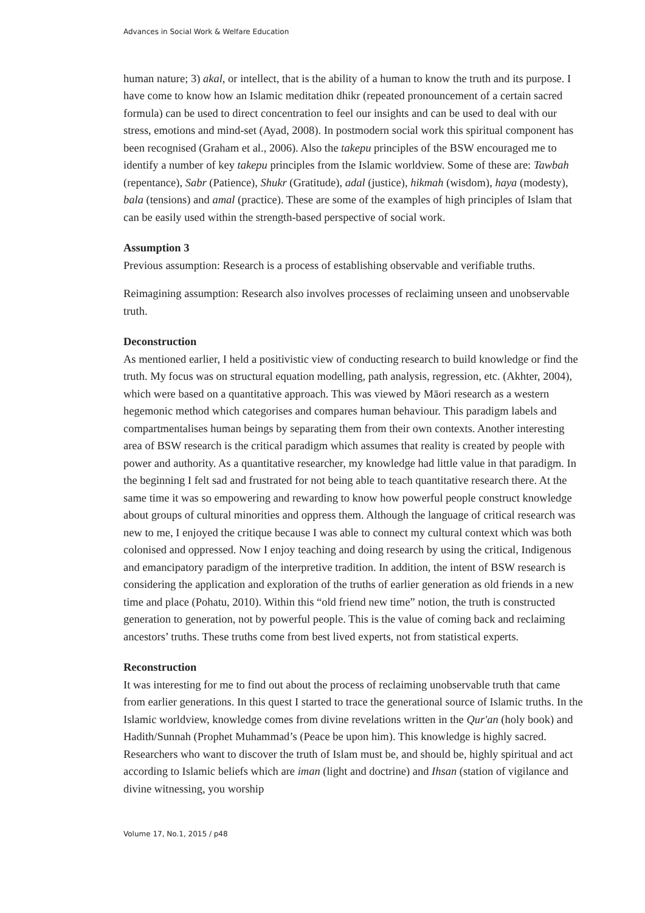Advances in Social Work & Welfare Education
human nature; 3) akal, or intellect, that is the ability of a human to know the truth and its purpose. I have come to know how an Islamic meditation dhikr (repeated pronouncement of a certain sacred formula) can be used to direct concentration to feel our insights and can be used to deal with our stress, emotions and mind-set (Ayad, 2008). In postmodern social work this spiritual component has been recognised (Graham et al., 2006). Also the takepu principles of the BSW encouraged me to identify a number of key takepu principles from the Islamic worldview. Some of these are: Tawbah (repentance), Sabr (Patience), Shukr (Gratitude), adal (justice), hikmah (wisdom), haya (modesty), bala (tensions) and amal (practice). These are some of the examples of high principles of Islam that can be easily used within the strength-based perspective of social work.
Assumption 3
Previous assumption: Research is a process of establishing observable and verifiable truths.
Reimagining assumption: Research also involves processes of reclaiming unseen and unobservable truth.
Deconstruction
As mentioned earlier, I held a positivistic view of conducting research to build knowledge or find the truth. My focus was on structural equation modelling, path analysis, regression, etc. (Akhter, 2004), which were based on a quantitative approach. This was viewed by Māori research as a western hegemonic method which categorises and compares human behaviour. This paradigm labels and compartmentalises human beings by separating them from their own contexts. Another interesting area of BSW research is the critical paradigm which assumes that reality is created by people with power and authority. As a quantitative researcher, my knowledge had little value in that paradigm. In the beginning I felt sad and frustrated for not being able to teach quantitative research there. At the same time it was so empowering and rewarding to know how powerful people construct knowledge about groups of cultural minorities and oppress them. Although the language of critical research was new to me, I enjoyed the critique because I was able to connect my cultural context which was both colonised and oppressed. Now I enjoy teaching and doing research by using the critical, Indigenous and emancipatory paradigm of the interpretive tradition. In addition, the intent of BSW research is considering the application and exploration of the truths of earlier generation as old friends in a new time and place (Pohatu, 2010). Within this “old friend new time” notion, the truth is constructed generation to generation, not by powerful people. This is the value of coming back and reclaiming ancestors’ truths. These truths come from best lived experts, not from statistical experts.
Reconstruction
It was interesting for me to find out about the process of reclaiming unobservable truth that came from earlier generations. In this quest I started to trace the generational source of Islamic truths. In the Islamic worldview, knowledge comes from divine revelations written in the Qur'an (holy book) and Hadith/Sunnah (Prophet Muhammad’s (Peace be upon him). This knowledge is highly sacred. Researchers who want to discover the truth of Islam must be, and should be, highly spiritual and act according to Islamic beliefs which are iman (light and doctrine) and Ihsan (station of vigilance and divine witnessing, you worship
Volume 17, No.1, 2015 / p48